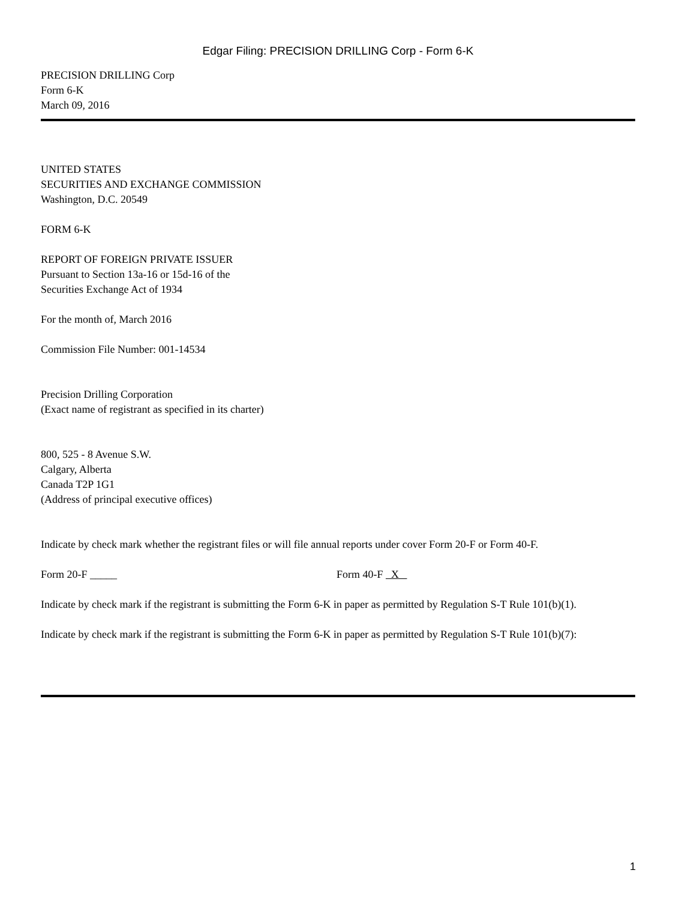Edgar Filing: PRECISION DRILLING Corp - Form 6-K
PRECISION DRILLING Corp
Form 6-K
March 09, 2016
UNITED STATES
SECURITIES AND EXCHANGE COMMISSION
Washington, D.C. 20549
FORM 6-K
REPORT OF FOREIGN PRIVATE ISSUER
Pursuant to Section 13a-16 or 15d-16 of the
Securities Exchange Act of 1934
For the month of, March 2016
Commission File Number: 001-14534
Precision Drilling Corporation
(Exact name of registrant as specified in its charter)
800, 525 - 8 Avenue S.W.
Calgary, Alberta
Canada T2P 1G1
(Address of principal executive offices)
Indicate by check mark whether the registrant files or will file annual reports under cover Form 20-F or Form 40-F.
Form 20-F _____ Form 40-F X
Indicate by check mark if the registrant is submitting the Form 6-K in paper as permitted by Regulation S-T Rule 101(b)(1).
Indicate by check mark if the registrant is submitting the Form 6-K in paper as permitted by Regulation S-T Rule 101(b)(7):
1